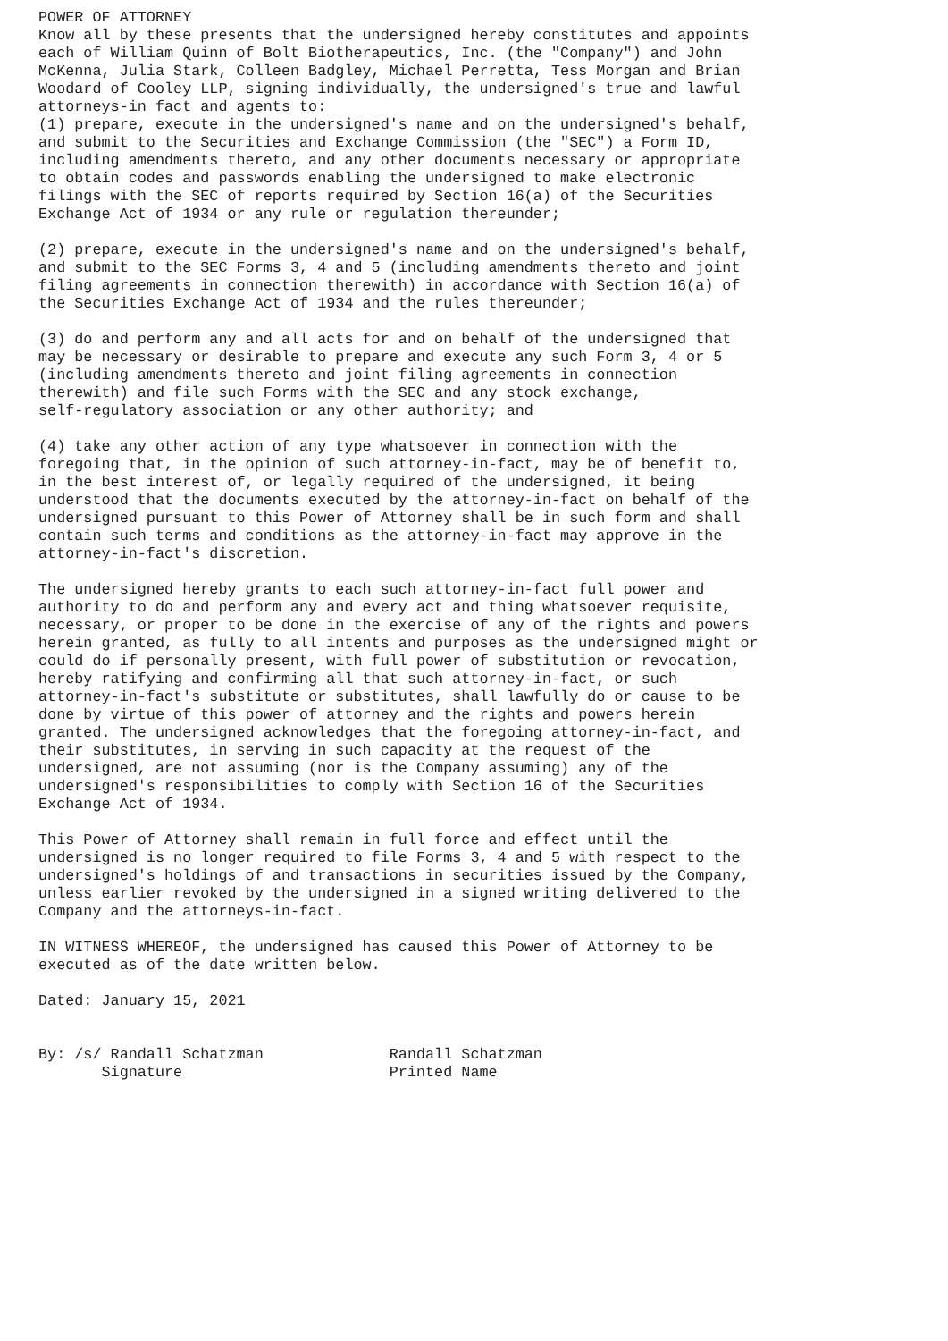POWER OF ATTORNEY
Know all by these presents that the undersigned hereby constitutes and appoints
each of William Quinn of Bolt Biotherapeutics, Inc. (the "Company") and John
McKenna, Julia Stark, Colleen Badgley, Michael Perretta, Tess Morgan and Brian
Woodard of Cooley LLP, signing individually, the undersigned's true and lawful
attorneys-in fact and agents to:
(1) prepare, execute in the undersigned's name and on the undersigned's behalf,
and submit to the Securities and Exchange Commission (the "SEC") a Form ID,
including amendments thereto, and any other documents necessary or appropriate
to obtain codes and passwords enabling the undersigned to make electronic
filings with the SEC of reports required by Section 16(a) of the Securities
Exchange Act of 1934 or any rule or regulation thereunder;

(2) prepare, execute in the undersigned's name and on the undersigned's behalf,
and submit to the SEC Forms 3, 4 and 5 (including amendments thereto and joint
filing agreements in connection therewith) in accordance with Section 16(a) of
the Securities Exchange Act of 1934 and the rules thereunder;

(3) do and perform any and all acts for and on behalf of the undersigned that
may be necessary or desirable to prepare and execute any such Form 3, 4 or 5
(including amendments thereto and joint filing agreements in connection
therewith) and file such Forms with the SEC and any stock exchange,
self-regulatory association or any other authority; and

(4) take any other action of any type whatsoever in connection with the
foregoing that, in the opinion of such attorney-in-fact, may be of benefit to,
in the best interest of, or legally required of the undersigned, it being
understood that the documents executed by the attorney-in-fact on behalf of the
undersigned pursuant to this Power of Attorney shall be in such form and shall
contain such terms and conditions as the attorney-in-fact may approve in the
attorney-in-fact's discretion.

The undersigned hereby grants to each such attorney-in-fact full power and
authority to do and perform any and every act and thing whatsoever requisite,
necessary, or proper to be done in the exercise of any of the rights and powers
herein granted, as fully to all intents and purposes as the undersigned might or
could do if personally present, with full power of substitution or revocation,
hereby ratifying and confirming all that such attorney-in-fact, or such
attorney-in-fact's substitute or substitutes, shall lawfully do or cause to be
done by virtue of this power of attorney and the rights and powers herein
granted. The undersigned acknowledges that the foregoing attorney-in-fact, and
their substitutes, in serving in such capacity at the request of the
undersigned, are not assuming (nor is the Company assuming) any of the
undersigned's responsibilities to comply with Section 16 of the Securities
Exchange Act of 1934.

This Power of Attorney shall remain in full force and effect until the
undersigned is no longer required to file Forms 3, 4 and 5 with respect to the
undersigned's holdings of and transactions in securities issued by the Company,
unless earlier revoked by the undersigned in a signed writing delivered to the
Company and the attorneys-in-fact.

IN WITNESS WHEREOF, the undersigned has caused this Power of Attorney to be
executed as of the date written below.

Dated: January 15, 2021


By: /s/ Randall Schatzman              Randall Schatzman
       Signature                       Printed Name